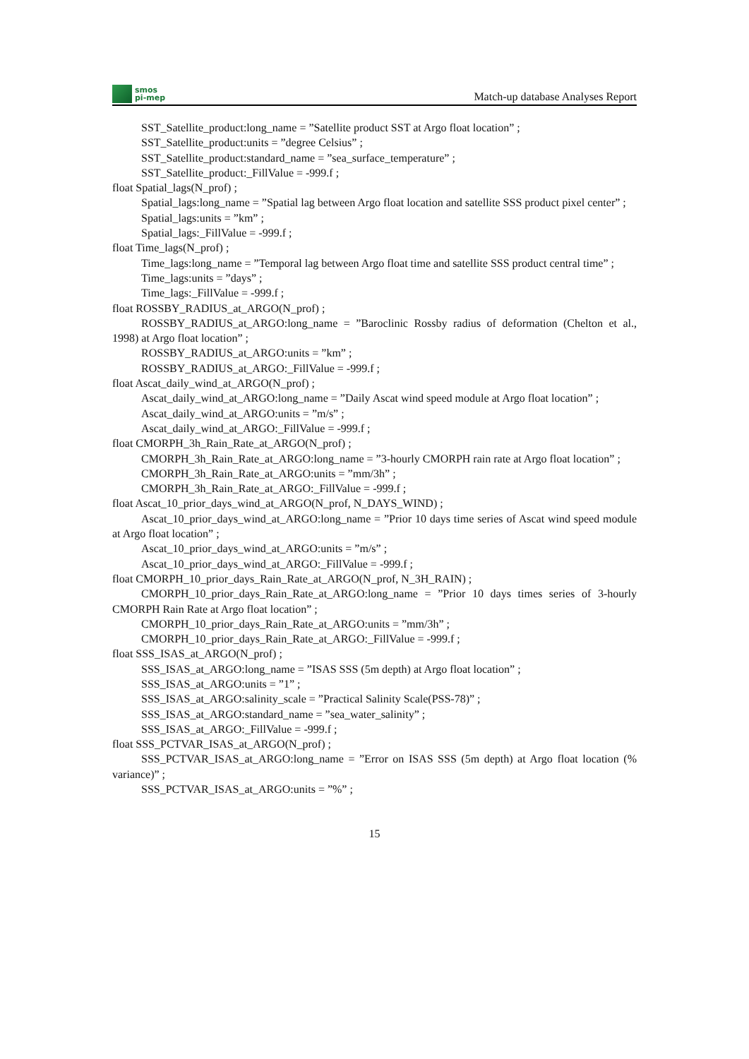smos
pi-mep
Match-up database Analyses Report
SST_Satellite_product:long_name = ”Satellite product SST at Argo float location” ;
SST_Satellite_product:units = ”degree Celsius” ;
SST_Satellite_product:standard_name = ”sea_surface_temperature” ;
SST_Satellite_product:_FillValue = -999.f ;
float Spatial_lags(N_prof) ;
Spatial_lags:long_name = ”Spatial lag between Argo float location and satellite SSS product pixel center” ;
Spatial_lags:units = ”km” ;
Spatial_lags:_FillValue = -999.f ;
float Time_lags(N_prof) ;
Time_lags:long_name = ”Temporal lag between Argo float time and satellite SSS product central time” ;
Time_lags:units = ”days” ;
Time_lags:_FillValue = -999.f ;
float ROSSBY_RADIUS_at_ARGO(N_prof) ;
ROSSBY_RADIUS_at_ARGO:long_name = ”Baroclinic Rossby radius of deformation (Chelton et al., 1998) at Argo float location” ;
ROSSBY_RADIUS_at_ARGO:units = ”km” ;
ROSSBY_RADIUS_at_ARGO:_FillValue = -999.f ;
float Ascat_daily_wind_at_ARGO(N_prof) ;
Ascat_daily_wind_at_ARGO:long_name = ”Daily Ascat wind speed module at Argo float location” ;
Ascat_daily_wind_at_ARGO:units = ”m/s” ;
Ascat_daily_wind_at_ARGO:_FillValue = -999.f ;
float CMORPH_3h_Rain_Rate_at_ARGO(N_prof) ;
CMORPH_3h_Rain_Rate_at_ARGO:long_name = ”3-hourly CMORPH rain rate at Argo float location” ;
CMORPH_3h_Rain_Rate_at_ARGO:units = ”mm/3h” ;
CMORPH_3h_Rain_Rate_at_ARGO:_FillValue = -999.f ;
float Ascat_10_prior_days_wind_at_ARGO(N_prof, N_DAYS_WIND) ;
Ascat_10_prior_days_wind_at_ARGO:long_name = ”Prior 10 days time series of Ascat wind speed module at Argo float location” ;
Ascat_10_prior_days_wind_at_ARGO:units = ”m/s” ;
Ascat_10_prior_days_wind_at_ARGO:_FillValue = -999.f ;
float CMORPH_10_prior_days_Rain_Rate_at_ARGO(N_prof, N_3H_RAIN) ;
CMORPH_10_prior_days_Rain_Rate_at_ARGO:long_name = ”Prior 10 days times series of 3-hourly CMORPH Rain Rate at Argo float location” ;
CMORPH_10_prior_days_Rain_Rate_at_ARGO:units = ”mm/3h” ;
CMORPH_10_prior_days_Rain_Rate_at_ARGO:_FillValue = -999.f ;
float SSS_ISAS_at_ARGO(N_prof) ;
SSS_ISAS_at_ARGO:long_name = ”ISAS SSS (5m depth) at Argo float location” ;
SSS_ISAS_at_ARGO:units = ”1” ;
SSS_ISAS_at_ARGO:salinity_scale = ”Practical Salinity Scale(PSS-78)” ;
SSS_ISAS_at_ARGO:standard_name = ”sea_water_salinity” ;
SSS_ISAS_at_ARGO:_FillValue = -999.f ;
float SSS_PCTVAR_ISAS_at_ARGO(N_prof) ;
SSS_PCTVAR_ISAS_at_ARGO:long_name = ”Error on ISAS SSS (5m depth) at Argo float location (% variance)” ;
SSS_PCTVAR_ISAS_at_ARGO:units = ”%” ;
15